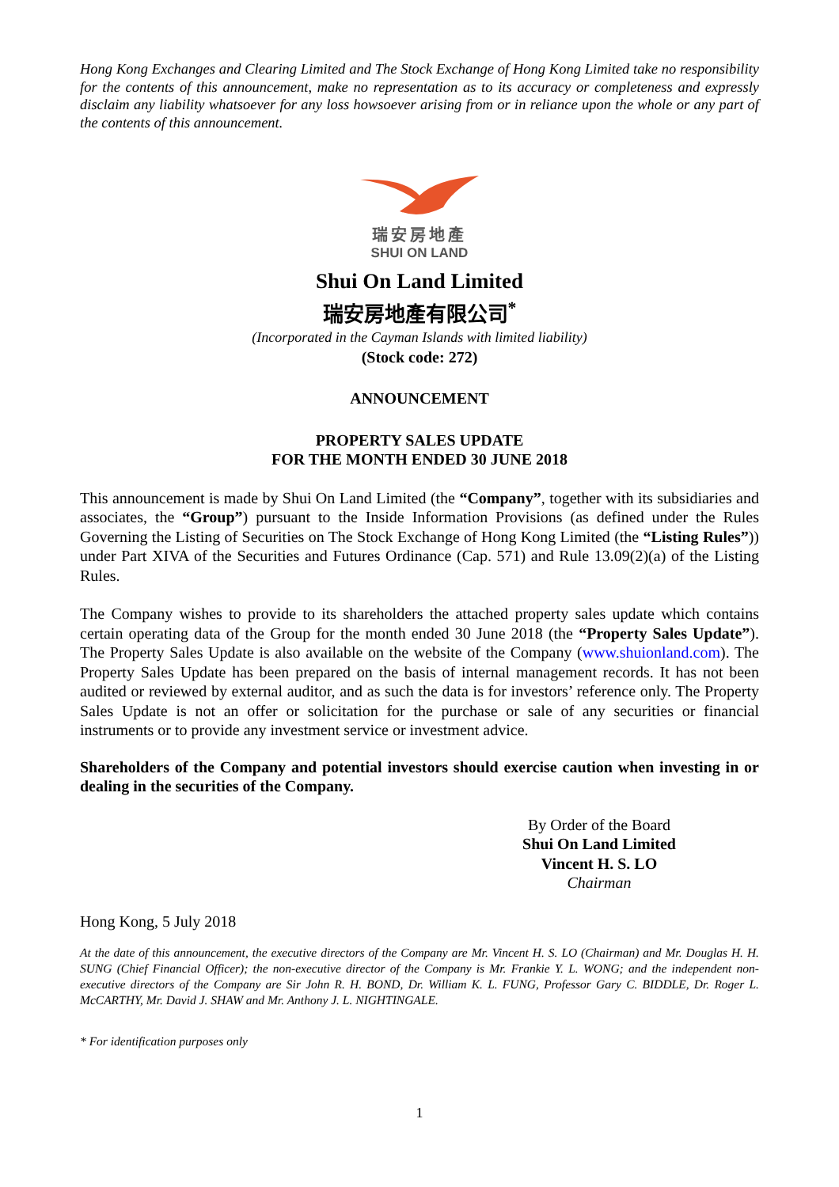Hong Kong Exchanges and Clearing Limited and The Stock Exchange of Hong Kong Limited take no responsibility for the contents of this announcement, make no representation as to its accuracy or completeness and expressly disclaim any liability whatsoever for any loss howsoever arising from or in reliance upon the whole or any part of the contents of this announcement.
瑞安房地產
SHUI ON LAND
Shui On Land Limited
瑞安房地產有限公司<sup>*</sup>
(Incorporated in the Cayman Islands with limited liability)
(Stock code: 272)
ANNOUNCEMENT
PROPERTY SALES UPDATE
FOR THE MONTH ENDED 30 JUNE 2018
This announcement is made by Shui On Land Limited (the “Company”, together with its subsidiaries and associates, the “Group”) pursuant to the Inside Information Provisions (as defined under the Rules Governing the Listing of Securities on The Stock Exchange of Hong Kong Limited (the “Listing Rules”)) under Part XIVA of the Securities and Futures Ordinance (Cap. 571) and Rule 13.09(2)(a) of the Listing Rules.
The Company wishes to provide to its shareholders the attached property sales update which contains certain operating data of the Group for the month ended 30 June 2018 (the “Property Sales Update”). The Property Sales Update is also available on the website of the Company (www.shuionland.com). The Property Sales Update has been prepared on the basis of internal management records. It has not been audited or reviewed by external auditor, and as such the data is for investors’ reference only. The Property Sales Update is not an offer or solicitation for the purchase or sale of any securities or financial instruments or to provide any investment service or investment advice.
Shareholders of the Company and potential investors should exercise caution when investing in or dealing in the securities of the Company.
By Order of the Board
Shui On Land Limited
Vincent H. S. LO
Chairman
Hong Kong, 5 July 2018
At the date of this announcement, the executive directors of the Company are Mr. Vincent H. S. LO (Chairman) and Mr. Douglas H. H. SUNG (Chief Financial Officer); the non-executive director of the Company is Mr. Frankie Y. L. WONG; and the independent non-executive directors of the Company are Sir John R. H. BOND, Dr. William K. L. FUNG, Professor Gary C. BIDDLE, Dr. Roger L. McCARTHY, Mr. David J. SHAW and Mr. Anthony J. L. NIGHTINGALE.
* For identification purposes only
1